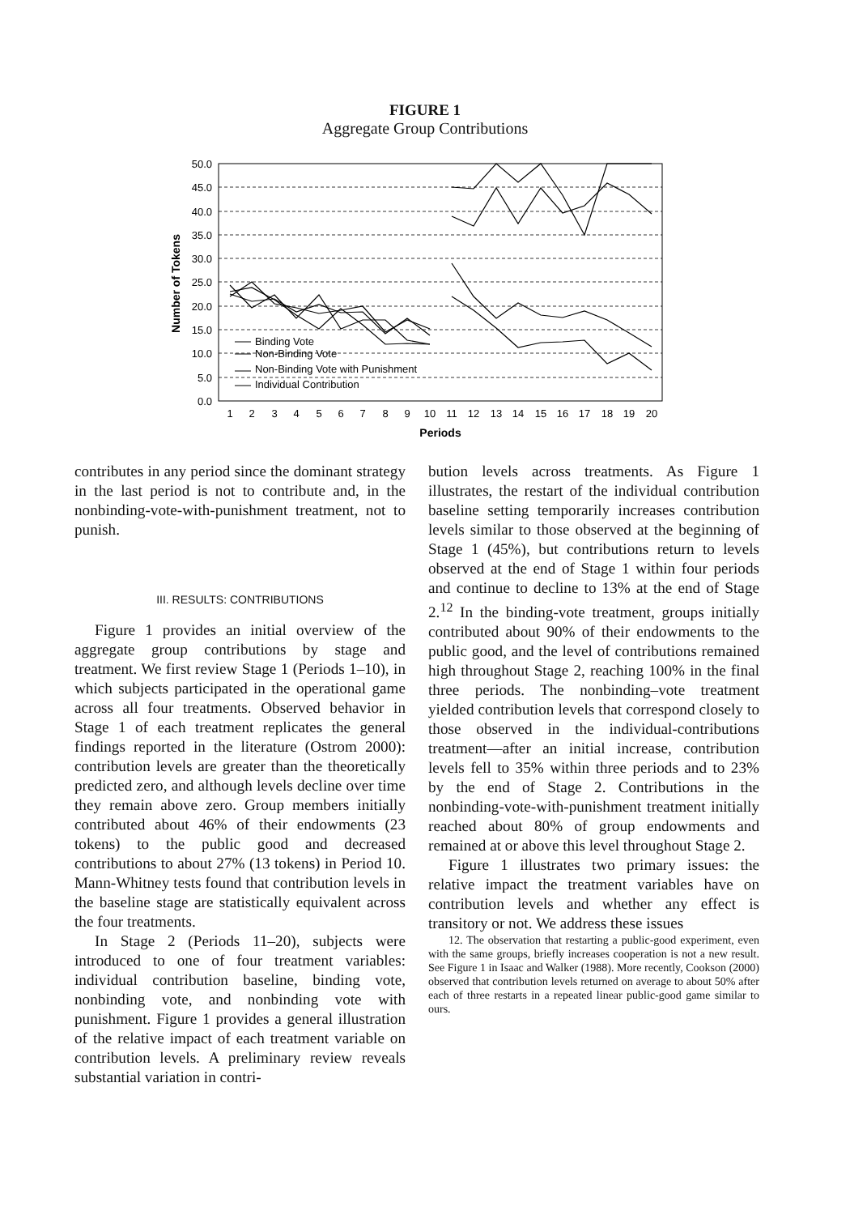FIGURE 1
Aggregate Group Contributions
50.0
45.0
40.0
35.0
30.0
25.0
20.0
15.0
10.0
5.0
0.0
1
2
3
4
5
6
7
8
9
10
11
12
13
14
15
16
17
18
19
20
Periods
Number of Tokens
Binding Vote
Non-Binding Vote
Non-Binding Vote with Punishment
Individual Contribution
contributes in any period since the dominant strategy in the last period is not to contribute and, in the nonbinding-vote-with-punishment treatment, not to punish.
III. RESULTS: CONTRIBUTIONS
Figure 1 provides an initial overview of the aggregate group contributions by stage and treatment. We first review Stage 1 (Periods 1–10), in which subjects participated in the operational game across all four treatments. Observed behavior in Stage 1 of each treatment replicates the general findings reported in the literature (Ostrom 2000): contribution levels are greater than the theoretically predicted zero, and although levels decline over time they remain above zero. Group members initially contributed about 46% of their endowments (23 tokens) to the public good and decreased contributions to about 27% (13 tokens) in Period 10. Mann-Whitney tests found that contribution levels in the baseline stage are statistically equivalent across the four treatments.
In Stage 2 (Periods 11–20), subjects were introduced to one of four treatment variables: individual contribution baseline, binding vote, nonbinding vote, and nonbinding vote with punishment. Figure 1 provides a general illustration of the relative impact of each treatment variable on contribution levels. A preliminary review reveals substantial variation in contri-
bution levels across treatments. As Figure 1 illustrates, the restart of the individual contribution baseline setting temporarily increases contribution levels similar to those observed at the beginning of Stage 1 (45%), but contributions return to levels observed at the end of Stage 1 within four periods and continue to decline to 13% at the end of Stage 2.<sup>12</sup> In the binding-vote treatment, groups initially contributed about 90% of their endowments to the public good, and the level of contributions remained high throughout Stage 2, reaching 100% in the final three periods. The nonbinding–vote treatment yielded contribution levels that correspond closely to those observed in the individual-contributions treatment—after an initial increase, contribution levels fell to 35% within three periods and to 23% by the end of Stage 2. Contributions in the nonbinding-vote-with-punishment treatment initially reached about 80% of group endowments and remained at or above this level throughout Stage 2.
Figure 1 illustrates two primary issues: the relative impact the treatment variables have on contribution levels and whether any effect is transitory or not. We address these issues
12. The observation that restarting a public-good experiment, even with the same groups, briefly increases cooperation is not a new result. See Figure 1 in Isaac and Walker (1988). More recently, Cookson (2000) observed that contribution levels returned on average to about 50% after each of three restarts in a repeated linear public-good game similar to ours.